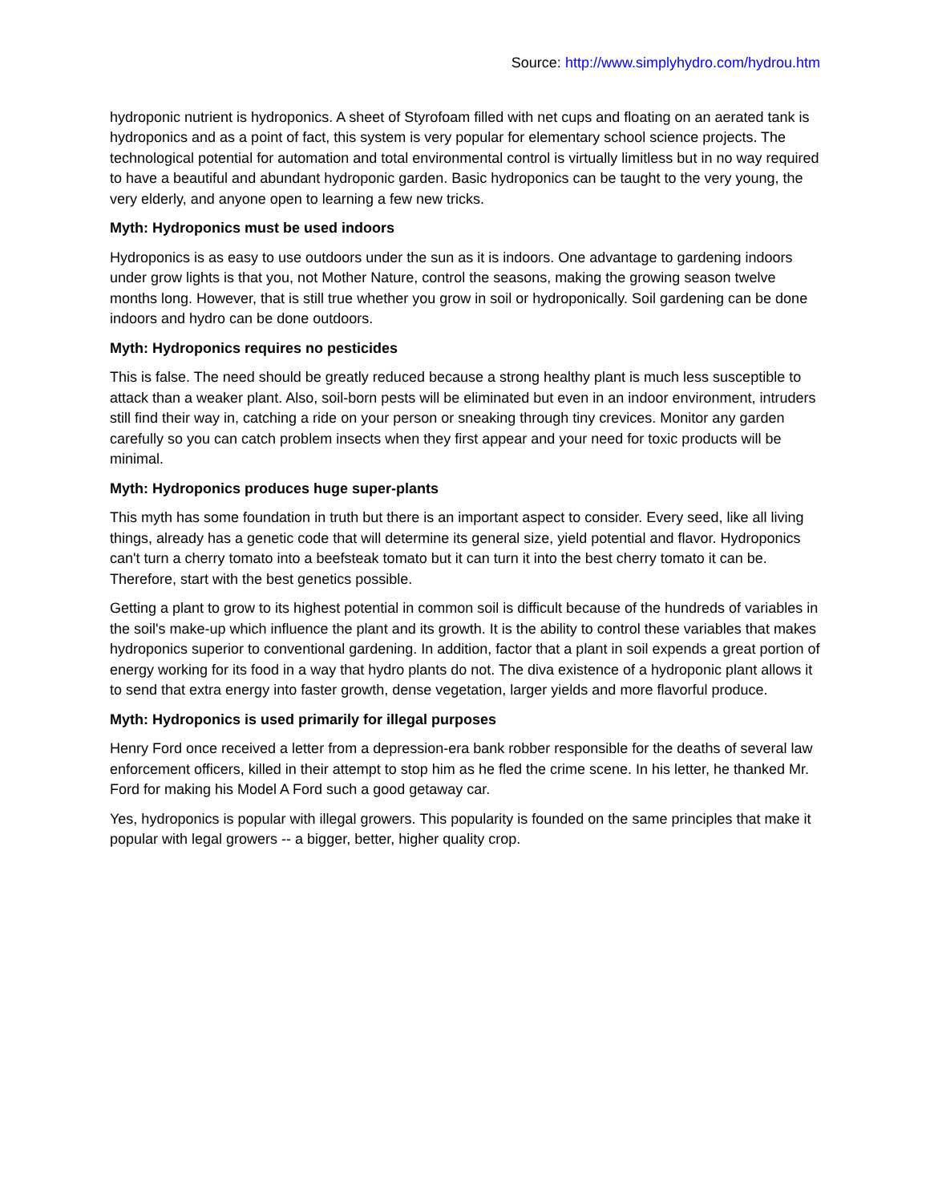Source: http://www.simplyhydro.com/hydrou.htm
hydroponic nutrient is hydroponics. A sheet of Styrofoam filled with net cups and floating on an aerated tank is hydroponics and as a point of fact, this system is very popular for elementary school science projects. The technological potential for automation and total environmental control is virtually limitless but in no way required to have a beautiful and abundant hydroponic garden. Basic hydroponics can be taught to the very young, the very elderly, and anyone open to learning a few new tricks.
Myth: Hydroponics must be used indoors
Hydroponics is as easy to use outdoors under the sun as it is indoors. One advantage to gardening indoors under grow lights is that you, not Mother Nature, control the seasons, making the growing season twelve months long. However, that is still true whether you grow in soil or hydroponically. Soil gardening can be done indoors and hydro can be done outdoors.
Myth: Hydroponics requires no pesticides
This is false. The need should be greatly reduced because a strong healthy plant is much less susceptible to attack than a weaker plant. Also, soil-born pests will be eliminated but even in an indoor environment, intruders still find their way in, catching a ride on your person or sneaking through tiny crevices. Monitor any garden carefully so you can catch problem insects when they first appear and your need for toxic products will be minimal.
Myth: Hydroponics produces huge super-plants
This myth has some foundation in truth but there is an important aspect to consider. Every seed, like all living things, already has a genetic code that will determine its general size, yield potential and flavor. Hydroponics can't turn a cherry tomato into a beefsteak tomato but it can turn it into the best cherry tomato it can be. Therefore, start with the best genetics possible.
Getting a plant to grow to its highest potential in common soil is difficult because of the hundreds of variables in the soil's make-up which influence the plant and its growth. It is the ability to control these variables that makes hydroponics superior to conventional gardening. In addition, factor that a plant in soil expends a great portion of energy working for its food in a way that hydro plants do not. The diva existence of a hydroponic plant allows it to send that extra energy into faster growth, dense vegetation, larger yields and more flavorful produce.
Myth: Hydroponics is used primarily for illegal purposes
Henry Ford once received a letter from a depression-era bank robber responsible for the deaths of several law enforcement officers, killed in their attempt to stop him as he fled the crime scene. In his letter, he thanked Mr. Ford for making his Model A Ford such a good getaway car.
Yes, hydroponics is popular with illegal growers. This popularity is founded on the same principles that make it popular with legal growers -- a bigger, better, higher quality crop.